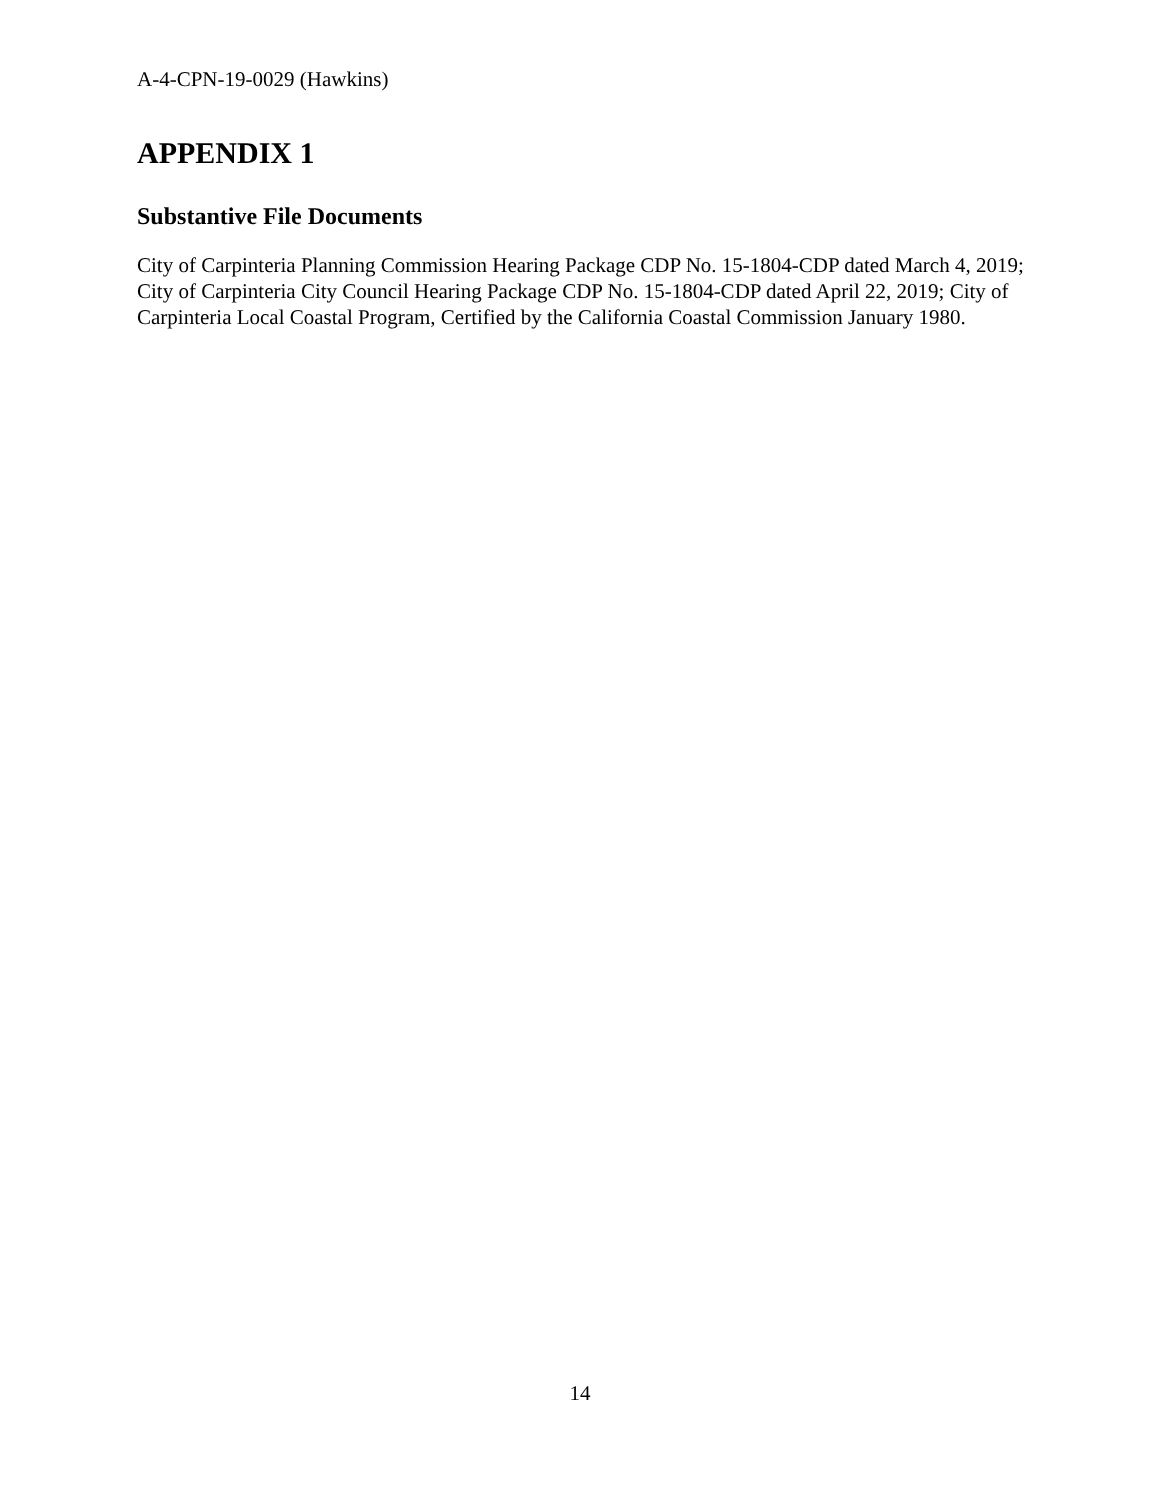A-4-CPN-19-0029 (Hawkins)
APPENDIX 1
Substantive File Documents
City of Carpinteria Planning Commission Hearing Package CDP No. 15-1804-CDP dated March 4, 2019; City of Carpinteria City Council Hearing Package CDP No. 15-1804-CDP dated April 22, 2019; City of Carpinteria Local Coastal Program, Certified by the California Coastal Commission January 1980.
14